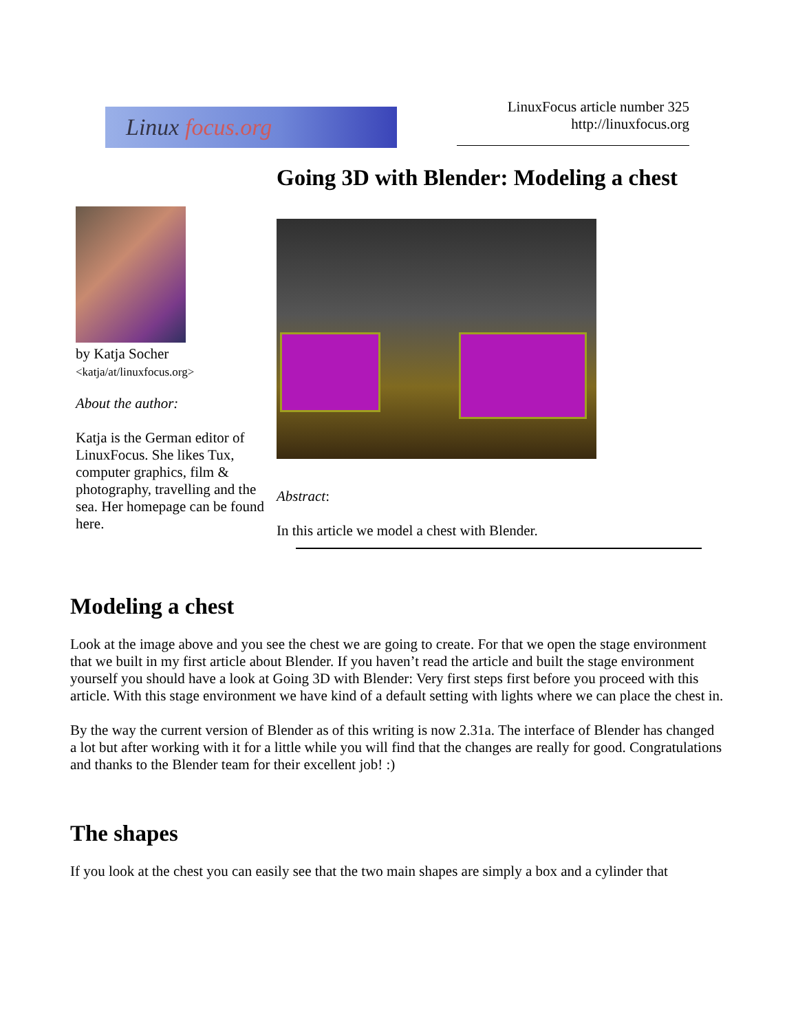Linux focus.org
LinuxFocus article number 325
http://linuxfocus.org
Going 3D with Blender: Modeling a chest
by Katja Socher
<katja/at/linuxfocus.org>
About the author:
Katja is the German editor of LinuxFocus. She likes Tux, computer graphics, film & photography, travelling and the sea. Her homepage can be found here.
Abstract:
In this article we model a chest with Blender.
Modeling a chest
Look at the image above and you see the chest we are going to create. For that we open the stage environment that we built in my first article about Blender. If you haven’t read the article and built the stage environment yourself you should have a look at Going 3D with Blender: Very first steps first before you proceed with this article. With this stage environment we have kind of a default setting with lights where we can place the chest in.
By the way the current version of Blender as of this writing is now 2.31a. The interface of Blender has changed a lot but after working with it for a little while you will find that the changes are really for good. Congratulations and thanks to the Blender team for their excellent job! :)
The shapes
If you look at the chest you can easily see that the two main shapes are simply a box and a cylinder that